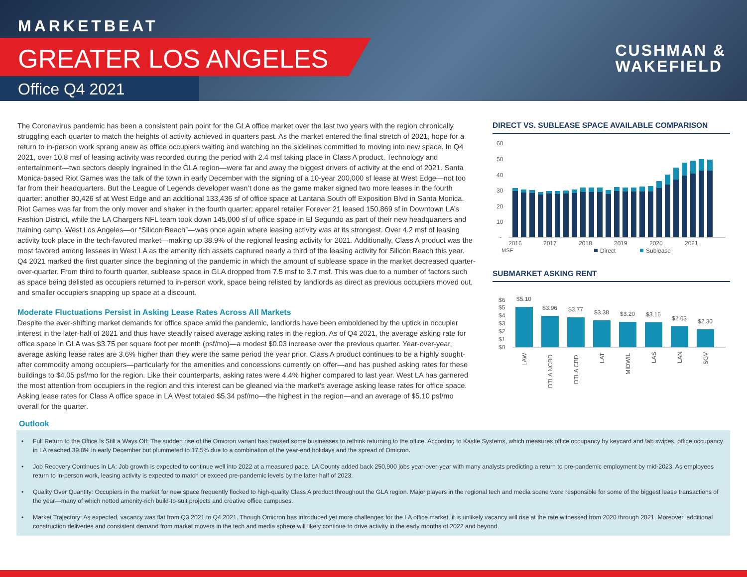MARKETBEAT
GREATER LOS ANGELES
Office Q4 2021
CUSHMAN &
WAKEFIELD
The Coronavirus pandemic has been a consistent pain point for the GLA office market over the last two years with the region chronically struggling each quarter to match the heights of activity achieved in quarters past. As the market entered the final stretch of 2021, hope for a return to in-person work sprang anew as office occupiers waiting and watching on the sidelines committed to moving into new space. In Q4 2021, over 10.8 msf of leasing activity was recorded during the period with 2.4 msf taking place in Class A product. Technology and entertainment—two sectors deeply ingrained in the GLA region—were far and away the biggest drivers of activity at the end of 2021. Santa Monica-based Riot Games was the talk of the town in early December with the signing of a 10-year 200,000 sf lease at West Edge—not too far from their headquarters. But the League of Legends developer wasn’t done as the game maker signed two more leases in the fourth quarter: another 80,426 sf at West Edge and an additional 133,436 sf of office space at Lantana South off Exposition Blvd in Santa Monica. Riot Games was far from the only mover and shaker in the fourth quarter; apparel retailer Forever 21 leased 150,869 sf in Downtown LA’s Fashion District, while the LA Chargers NFL team took down 145,000 sf of office space in El Segundo as part of their new headquarters and training camp. West Los Angeles—or “Silicon Beach”—was once again where leasing activity was at its strongest. Over 4.2 msf of leasing activity took place in the tech-favored market—making up 38.9% of the regional leasing activity for 2021. Additionally, Class A product was the most favored among lessees in West LA as the amenity rich assets captured nearly a third of the leasing activity for Silicon Beach this year. Q4 2021 marked the first quarter since the beginning of the pandemic in which the amount of sublease space in the market decreased quarter-over-quarter. From third to fourth quarter, sublease space in GLA dropped from 7.5 msf to 3.7 msf. This was due to a number of factors such as space being delisted as occupiers returned to in-person work, space being relisted by landlords as direct as previous occupiers moved out, and smaller occupiers snapping up space at a discount.
Moderate Fluctuations Persist in Asking Lease Rates Across All Markets
Despite the ever-shifting market demands for office space amid the pandemic, landlords have been emboldened by the uptick in occupier interest in the later-half of 2021 and thus have steadily raised average asking rates in the region. As of Q4 2021, the average asking rate for office space in GLA was $3.75 per square foot per month (psf/mo)—a modest $0.03 increase over the previous quarter. Year-over-year, average asking lease rates are 3.6% higher than they were the same period the year prior. Class A product continues to be a highly sought-after commodity among occupiers—particularly for the amenities and concessions currently on offer—and has pushed asking rates for these buildings to $4.05 psf/mo for the region. Like their counterparts, asking rates were 4.4% higher compared to last year. West LA has garnered the most attention from occupiers in the region and this interest can be gleaned via the market’s average asking lease rates for office space. Asking lease rates for Class A office space in LA West totaled $5.34 psf/mo—the highest in the region—and an average of $5.10 psf/mo overall for the quarter.
DIRECT VS. SUBLEASE SPACE AVAILABLE COMPARISON
60
50
40
30
20
10
-
2016
2017
2018
2019
2020
2021
MSF
Direct
Sublease
SUBMARKET ASKING RENT
$6
$5
$4
$3
$2
$1
$0
$5.10
$3.96
$3.77
$3.38
$3.20
$3.16
$2.63
$2.30
LAW
DTLA NCBD
DTLA CBD
LAT
MIDWIL
LAS
LAN
SGV
Outlook
• Full Return to the Office Is Still a Ways Off: The sudden rise of the Omicron variant has caused some businesses to rethink returning to the office. According to Kastle Systems, which measures office occupancy by keycard and fab swipes, office occupancy in LA reached 39.8% in early December but plummeted to 17.5% due to a combination of the year-end holidays and the spread of Omicron.
• Job Recovery Continues in LA: Job growth is expected to continue well into 2022 at a measured pace. LA County added back 250,900 jobs year-over-year with many analysts predicting a return to pre-pandemic employment by mid-2023. As employees return to in-person work, leasing activity is expected to match or exceed pre-pandemic levels by the latter half of 2023.
• Quality Over Quantity: Occupiers in the market for new space frequently flocked to high-quality Class A product throughout the GLA region. Major players in the regional tech and media scene were responsible for some of the biggest lease transactions of the year—many of which netted amenity-rich build-to-suit projects and creative office campuses.
• Market Trajectory: As expected, vacancy was flat from Q3 2021 to Q4 2021. Though Omicron has introduced yet more challenges for the LA office market, it is unlikely vacancy will rise at the rate witnessed from 2020 through 2021. Moreover, additional construction deliveries and consistent demand from market movers in the tech and media sphere will likely continue to drive activity in the early months of 2022 and beyond.